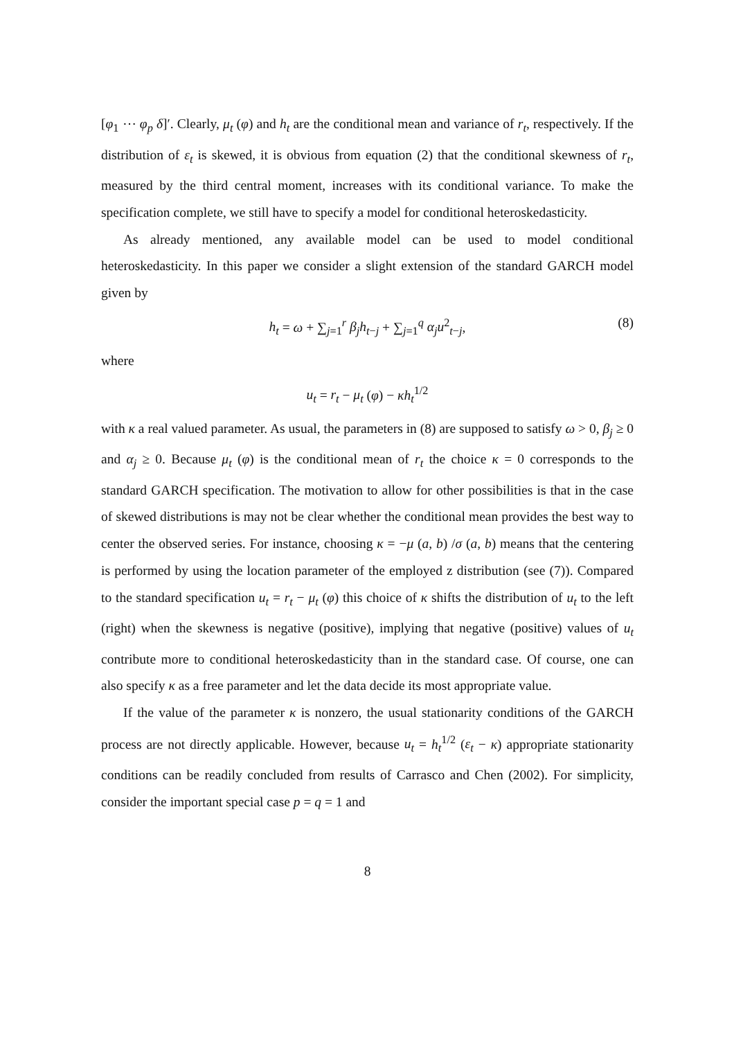[φ<sub>1</sub> ⋯ φ<sub>p</sub> δ]′. Clearly, μ<sub>t</sub> (φ) and h<sub>t</sub> are the conditional mean and variance of r<sub>t</sub>, respectively. If the distribution of ε<sub>t</sub> is skewed, it is obvious from equation (2) that the conditional skewness of r<sub>t</sub>, measured by the third central moment, increases with its conditional variance. To make the specification complete, we still have to specify a model for conditional heteroskedasticity.
As already mentioned, any available model can be used to model conditional heteroskedasticity. In this paper we consider a slight extension of the standard GARCH model given by
h<sub>t</sub> = ω + ∑<sub>j=1</sub><sup>r</sup> β<sub>j</sub>h<sub>t−j</sub> + ∑<sub>j=1</sub><sup>q</sup> α<sub>j</sub>u<sup>2</sup><sub>t−j</sub>, (8)
where
u<sub>t</sub> = r<sub>t</sub> − μ<sub>t</sub> (φ) − κh<sub>t</sub><sup>1/2</sup>
with κ a real valued parameter. As usual, the parameters in (8) are supposed to satisfy ω > 0, β<sub>j</sub> ≥ 0 and α<sub>j</sub> ≥ 0. Because μ<sub>t</sub> (φ) is the conditional mean of r<sub>t</sub> the choice κ = 0 corresponds to the standard GARCH specification. The motivation to allow for other possibilities is that in the case of skewed distributions is may not be clear whether the conditional mean provides the best way to center the observed series. For instance, choosing κ = −μ (a, b) /σ (a, b) means that the centering is performed by using the location parameter of the employed z distribution (see (7)). Compared to the standard specification u<sub>t</sub> = r<sub>t</sub> − μ<sub>t</sub> (φ) this choice of κ shifts the distribution of u<sub>t</sub> to the left (right) when the skewness is negative (positive), implying that negative (positive) values of u<sub>t</sub> contribute more to conditional heteroskedasticity than in the standard case. Of course, one can also specify κ as a free parameter and let the data decide its most appropriate value.
If the value of the parameter κ is nonzero, the usual stationarity conditions of the GARCH process are not directly applicable. However, because u<sub>t</sub> = h<sub>t</sub><sup>1/2</sup> (ε<sub>t</sub> − κ) appropriate stationarity conditions can be readily concluded from results of Carrasco and Chen (2002). For simplicity, consider the important special case p = q = 1 and
8